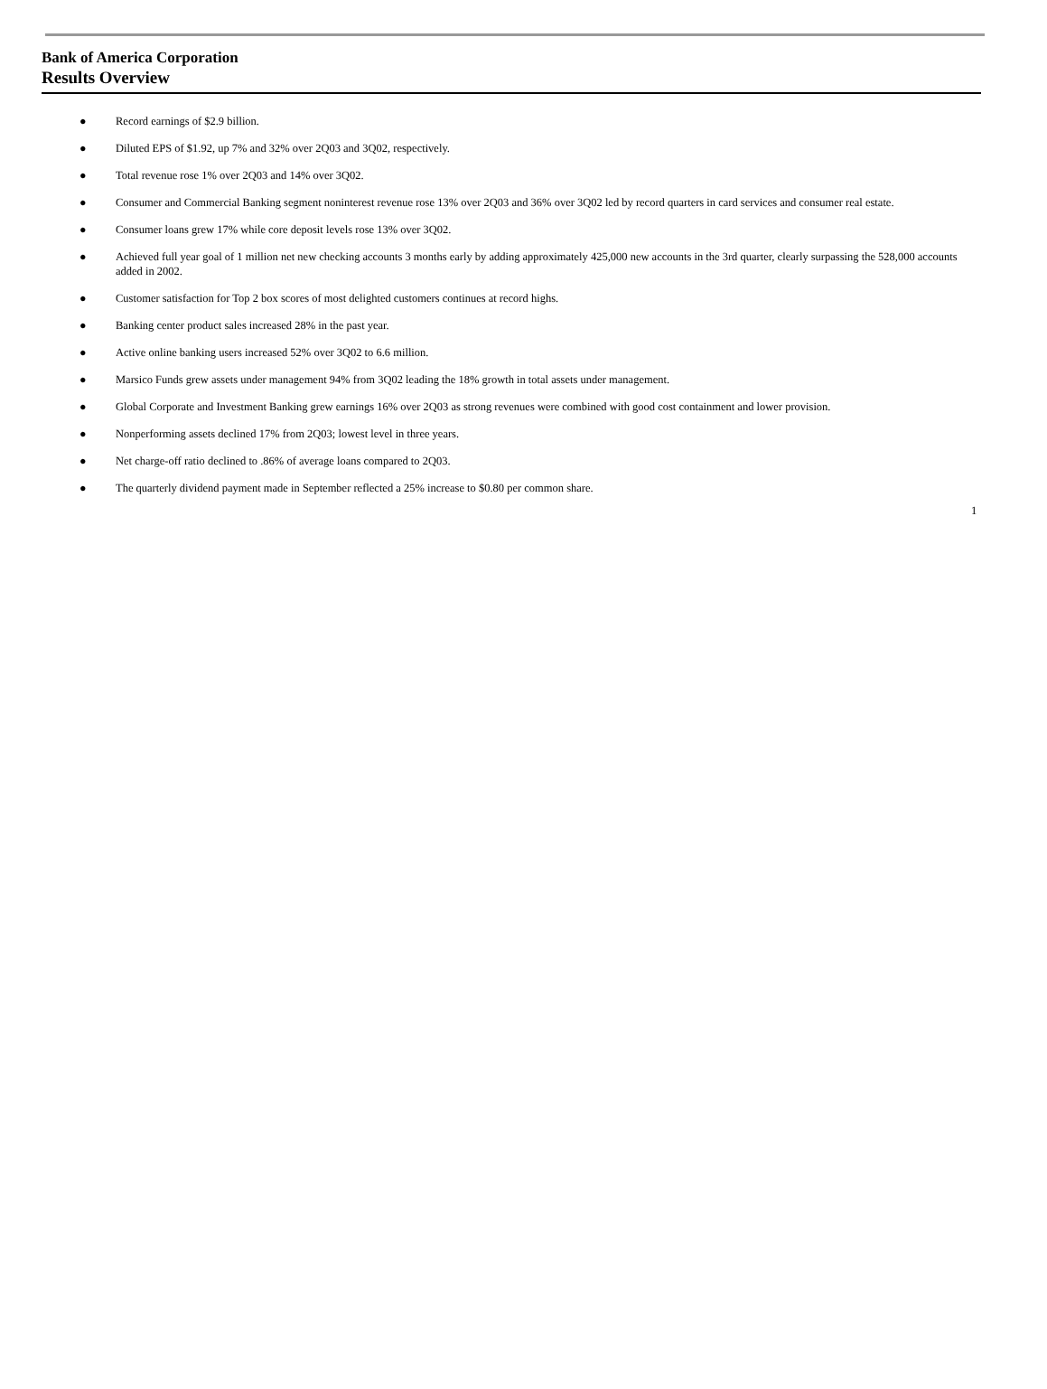Bank of America Corporation
Results Overview
● Record earnings of $2.9 billion.
● Diluted EPS of $1.92, up 7% and 32% over 2Q03 and 3Q02, respectively.
● Total revenue rose 1% over 2Q03 and 14% over 3Q02.
● Consumer and Commercial Banking segment noninterest revenue rose 13% over 2Q03 and 36% over 3Q02 led by record quarters in card services and consumer real estate.
● Consumer loans grew 17% while core deposit levels rose 13% over 3Q02.
● Achieved full year goal of 1 million net new checking accounts 3 months early by adding approximately 425,000 new accounts in the 3rd quarter, clearly surpassing the 528,000 accounts added in 2002.
● Customer satisfaction for Top 2 box scores of most delighted customers continues at record highs.
● Banking center product sales increased 28% in the past year.
● Active online banking users increased 52% over 3Q02 to 6.6 million.
● Marsico Funds grew assets under management 94% from 3Q02 leading the 18% growth in total assets under management.
● Global Corporate and Investment Banking grew earnings 16% over 2Q03 as strong revenues were combined with good cost containment and lower provision.
● Nonperforming assets declined 17% from 2Q03; lowest level in three years.
● Net charge-off ratio declined to .86% of average loans compared to 2Q03.
● The quarterly dividend payment made in September reflected a 25% increase to $0.80 per common share.
1